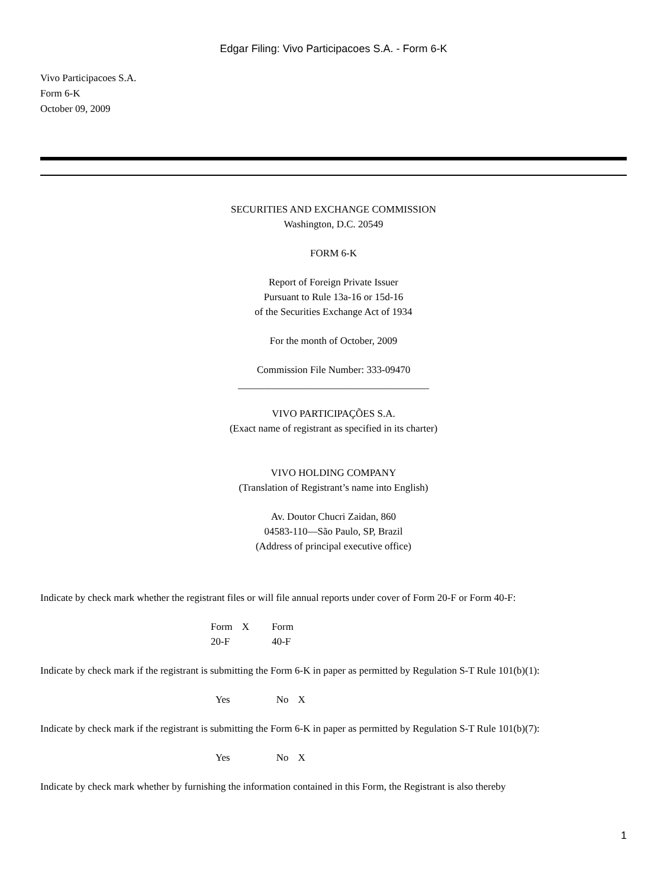Edgar Filing: Vivo Participacoes S.A. - Form 6-K
Vivo Participacoes S.A.
Form 6-K
October 09, 2009
SECURITIES AND EXCHANGE COMMISSION
Washington, D.C. 20549
FORM 6-K
Report of Foreign Private Issuer
Pursuant to Rule 13a-16 or 15d-16
of the Securities Exchange Act of 1934
For the month of October, 2009
Commission File Number: 333-09470
______________________________________
VIVO PARTICIPAÇÕES S.A.
(Exact name of registrant as specified in its charter)
VIVO HOLDING COMPANY
(Translation of Registrant’s name into English)
Av. Doutor Chucri Zaidan, 860
04583-110—São Paulo, SP, Brazil
(Address of principal executive office)
Indicate by check mark whether the registrant files or will file annual reports under cover of Form 20-F or Form 40-F:
| Form 20-F | X | Form 40-F |
Indicate by check mark if the registrant is submitting the Form 6-K in paper as permitted by Regulation S-T Rule 101(b)(1):
| Yes | No | X |
Indicate by check mark if the registrant is submitting the Form 6-K in paper as permitted by Regulation S-T Rule 101(b)(7):
| Yes | No | X |
Indicate by check mark whether by furnishing the information contained in this Form, the Registrant is also thereby
1